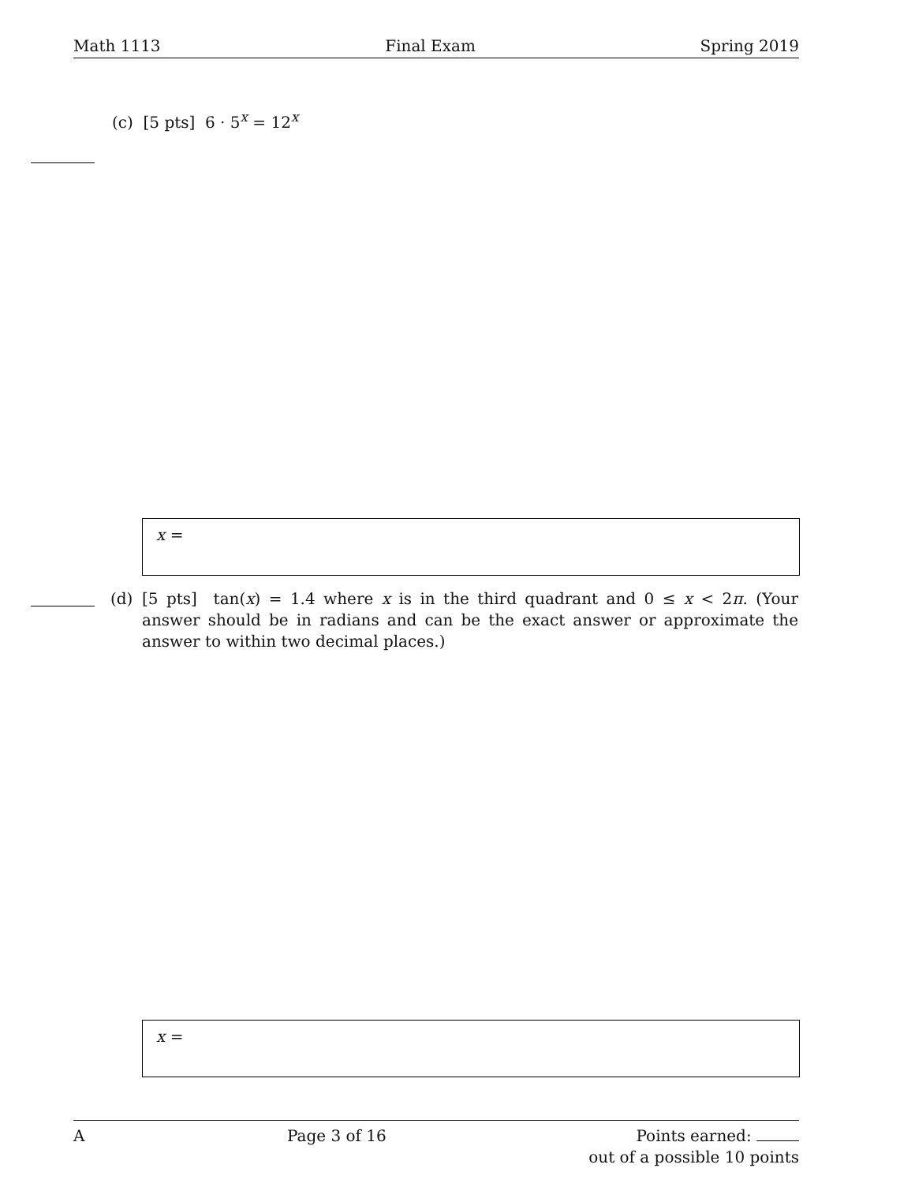Math 1113 Final Exam Spring 2019
(c) [5 pts] 6 · 5<sup>x</sup> = 12<sup>x</sup>
x =
(d) [5 pts] tan(x) = 1.4 where x is in the third quadrant and 0 ≤ x < 2π. (Your answer should be in radians and can be the exact answer or approximate the answer to within two decimal places.)
x =
A Page 3 of 16 Points earned:
out of a possible 10 points